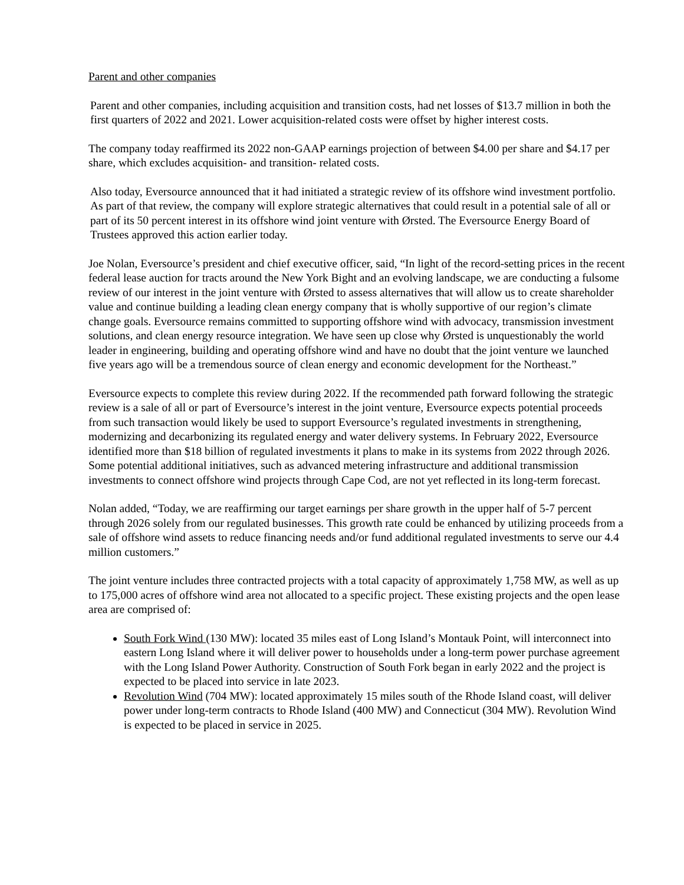Parent and other companies
Parent and other companies, including acquisition and transition costs, had net losses of $13.7 million in both the first quarters of 2022 and 2021. Lower acquisition-related costs were offset by higher interest costs.
The company today reaffirmed its 2022 non-GAAP earnings projection of between $4.00 per share and $4.17 per share, which excludes acquisition- and transition- related costs.
Also today, Eversource announced that it had initiated a strategic review of its offshore wind investment portfolio. As part of that review, the company will explore strategic alternatives that could result in a potential sale of all or part of its 50 percent interest in its offshore wind joint venture with Ørsted. The Eversource Energy Board of Trustees approved this action earlier today.
Joe Nolan, Eversource’s president and chief executive officer, said, “In light of the record-setting prices in the recent federal lease auction for tracts around the New York Bight and an evolving landscape, we are conducting a fulsome review of our interest in the joint venture with Ørsted to assess alternatives that will allow us to create shareholder value and continue building a leading clean energy company that is wholly supportive of our region’s climate change goals. Eversource remains committed to supporting offshore wind with advocacy, transmission investment solutions, and clean energy resource integration. We have seen up close why Ørsted is unquestionably the world leader in engineering, building and operating offshore wind and have no doubt that the joint venture we launched five years ago will be a tremendous source of clean energy and economic development for the Northeast.”
Eversource expects to complete this review during 2022. If the recommended path forward following the strategic review is a sale of all or part of Eversource’s interest in the joint venture, Eversource expects potential proceeds from such transaction would likely be used to support Eversource’s regulated investments in strengthening, modernizing and decarbonizing its regulated energy and water delivery systems. In February 2022, Eversource identified more than $18 billion of regulated investments it plans to make in its systems from 2022 through 2026. Some potential additional initiatives, such as advanced metering infrastructure and additional transmission investments to connect offshore wind projects through Cape Cod, are not yet reflected in its long-term forecast.
Nolan added, “Today, we are reaffirming our target earnings per share growth in the upper half of 5-7 percent through 2026 solely from our regulated businesses. This growth rate could be enhanced by utilizing proceeds from a sale of offshore wind assets to reduce financing needs and/or fund additional regulated investments to serve our 4.4 million customers.”
The joint venture includes three contracted projects with a total capacity of approximately 1,758 MW, as well as up to 175,000 acres of offshore wind area not allocated to a specific project. These existing projects and the open lease area are comprised of:
South Fork Wind (130 MW): located 35 miles east of Long Island’s Montauk Point, will interconnect into eastern Long Island where it will deliver power to households under a long-term power purchase agreement with the Long Island Power Authority. Construction of South Fork began in early 2022 and the project is expected to be placed into service in late 2023.
Revolution Wind (704 MW): located approximately 15 miles south of the Rhode Island coast, will deliver power under long-term contracts to Rhode Island (400 MW) and Connecticut (304 MW). Revolution Wind is expected to be placed in service in 2025.